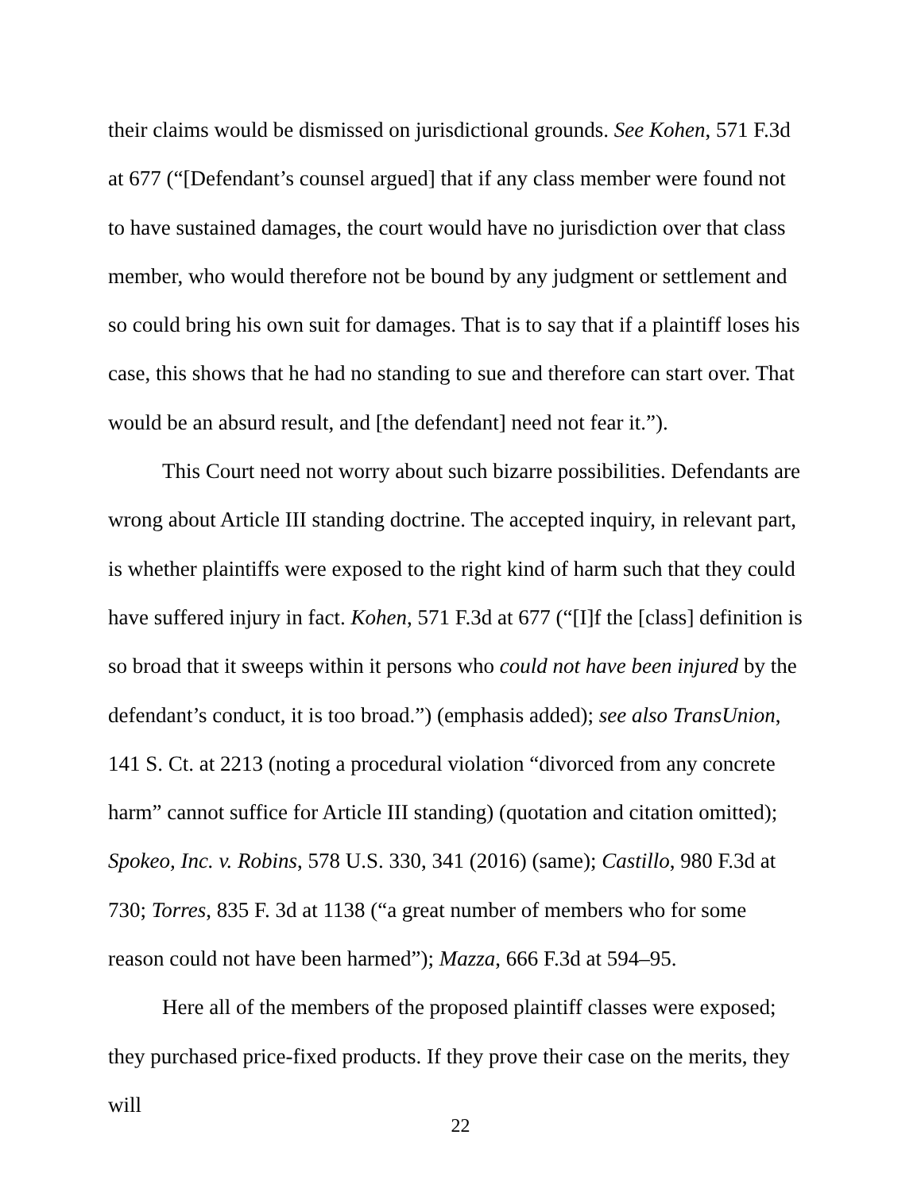their claims would be dismissed on jurisdictional grounds. See Kohen, 571 F.3d at 677 (“[Defendant’s counsel argued] that if any class member were found not to have sustained damages, the court would have no jurisdiction over that class member, who would therefore not be bound by any judgment or settlement and so could bring his own suit for damages. That is to say that if a plaintiff loses his case, this shows that he had no standing to sue and therefore can start over. That would be an absurd result, and [the defendant] need not fear it.”).
This Court need not worry about such bizarre possibilities. Defendants are wrong about Article III standing doctrine. The accepted inquiry, in relevant part, is whether plaintiffs were exposed to the right kind of harm such that they could have suffered injury in fact. Kohen, 571 F.3d at 677 (“[I]f the [class] definition is so broad that it sweeps within it persons who could not have been injured by the defendant’s conduct, it is too broad.”) (emphasis added); see also TransUnion, 141 S. Ct. at 2213 (noting a procedural violation “divorced from any concrete harm” cannot suffice for Article III standing) (quotation and citation omitted); Spokeo, Inc. v. Robins, 578 U.S. 330, 341 (2016) (same); Castillo, 980 F.3d at 730; Torres, 835 F. 3d at 1138 (“a great number of members who for some reason could not have been harmed”); Mazza, 666 F.3d at 594–95.
Here all of the members of the proposed plaintiff classes were exposed; they purchased price-fixed products. If they prove their case on the merits, they will
22